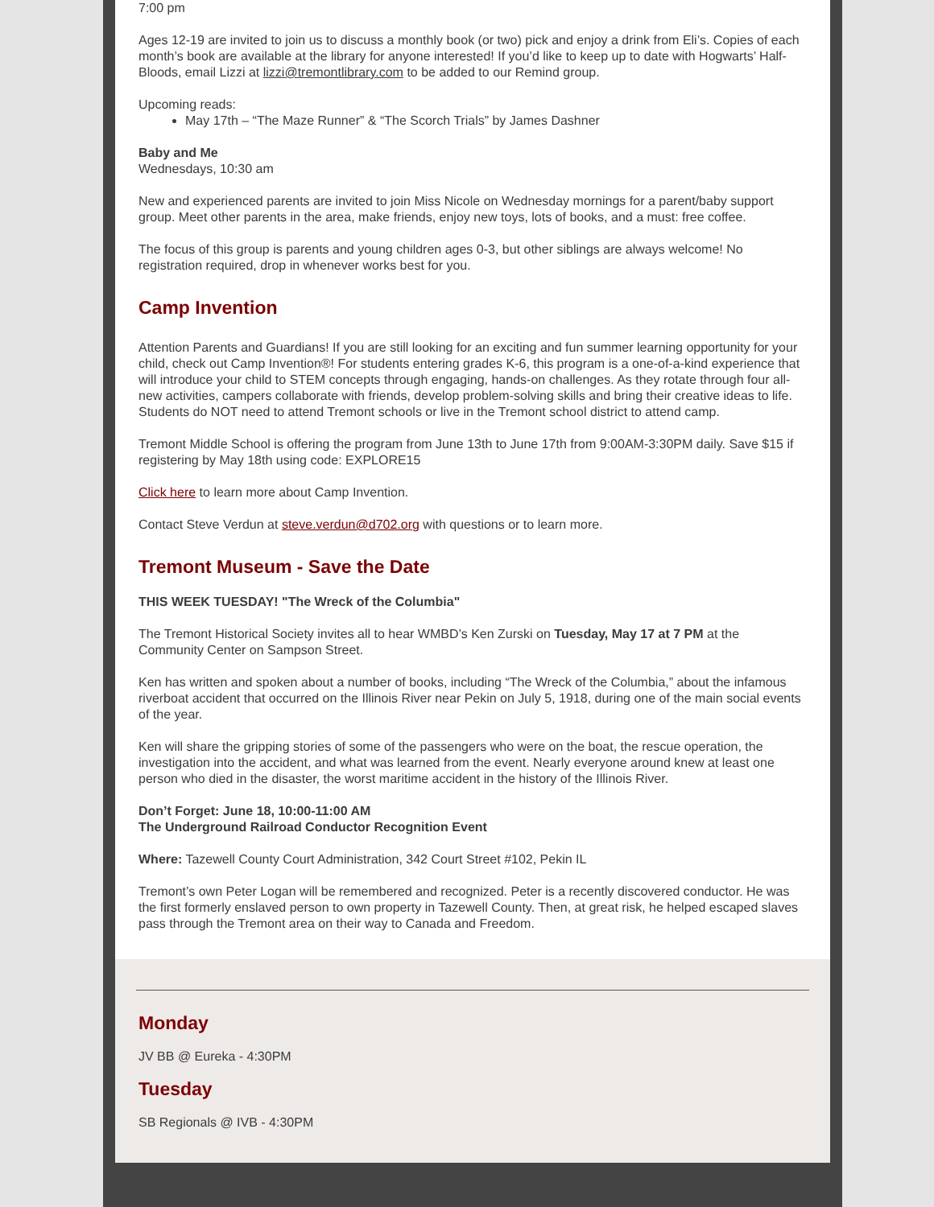7:00 pm
Ages 12-19 are invited to join us to discuss a monthly book (or two) pick and enjoy a drink from Eli’s. Copies of each month’s book are available at the library for anyone interested! If you’d like to keep up to date with Hogwarts’ Half-Bloods, email Lizzi at lizzi@tremontlibrary.com to be added to our Remind group.
Upcoming reads:
May 17th – “The Maze Runner” & “The Scorch Trials” by James Dashner
Baby and Me
Wednesdays, 10:30 am
New and experienced parents are invited to join Miss Nicole on Wednesday mornings for a parent/baby support group. Meet other parents in the area, make friends, enjoy new toys, lots of books, and a must: free coffee.
The focus of this group is parents and young children ages 0-3, but other siblings are always welcome! No registration required, drop in whenever works best for you.
Camp Invention
Attention Parents and Guardians! If you are still looking for an exciting and fun summer learning opportunity for your child, check out Camp Invention®! For students entering grades K-6, this program is a one-of-a-kind experience that will introduce your child to STEM concepts through engaging, hands-on challenges. As they rotate through four all-new activities, campers collaborate with friends, develop problem-solving skills and bring their creative ideas to life. Students do NOT need to attend Tremont schools or live in the Tremont school district to attend camp.
Tremont Middle School is offering the program from June 13th to June 17th from 9:00AM-3:30PM daily. Save $15 if registering by May 18th using code: EXPLORE15
Click here to learn more about Camp Invention.
Contact Steve Verdun at steve.verdun@d702.org with questions or to learn more.
Tremont Museum - Save the Date
THIS WEEK TUESDAY! "The Wreck of the Columbia"
The Tremont Historical Society invites all to hear WMBD’s Ken Zurski on Tuesday, May 17 at 7 PM at the Community Center on Sampson Street.
Ken has written and spoken about a number of books, including “The Wreck of the Columbia,” about the infamous riverboat accident that occurred on the Illinois River near Pekin on July 5, 1918, during one of the main social events of the year.
Ken will share the gripping stories of some of the passengers who were on the boat, the rescue operation, the investigation into the accident, and what was learned from the event. Nearly everyone around knew at least one person who died in the disaster, the worst maritime accident in the history of the Illinois River.
Don’t Forget: June 18, 10:00-11:00 AM
The Underground Railroad Conductor Recognition Event
Where: Tazewell County Court Administration, 342 Court Street #102, Pekin IL
Tremont’s own Peter Logan will be remembered and recognized. Peter is a recently discovered conductor. He was the first formerly enslaved person to own property in Tazewell County. Then, at great risk, he helped escaped slaves pass through the Tremont area on their way to Canada and Freedom.
Monday
JV BB @ Eureka - 4:30PM
Tuesday
SB Regionals @ IVB - 4:30PM